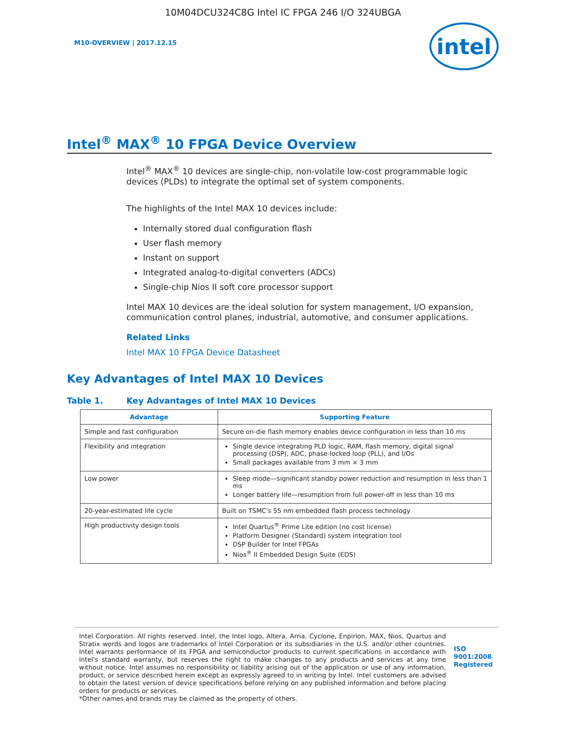10M04DCU324C8G Intel IC FPGA 246 I/O 324UBGA
M10-OVERVIEW | 2017.12.15
intel
Intel<sup>®</sup> MAX<sup>®</sup> 10 FPGA Device Overview
Intel<sup>®</sup> MAX<sup>®</sup> 10 devices are single-chip, non-volatile low-cost programmable logic devices (PLDs) to integrate the optimal set of system components.
The highlights of the Intel MAX 10 devices include:
Internally stored dual configuration flash
User flash memory
Instant on support
Integrated analog-to-digital converters (ADCs)
Single-chip Nios II soft core processor support
Intel MAX 10 devices are the ideal solution for system management, I/O expansion, communication control planes, industrial, automotive, and consumer applications.
Related Links
Intel MAX 10 FPGA Device Datasheet
Key Advantages of Intel MAX 10 Devices
Table 1. Key Advantages of Intel MAX 10 Devices
| Advantage | Supporting Feature |
| --- | --- |
| Simple and fast configuration | Secure on-die flash memory enables device configuration in less than 10 ms |
| Flexibility and integration | Single device integrating PLD logic, RAM, flash memory, digital signal processing (DSP), ADC, phase-locked loop (PLL), and I/Os Small packages available from 3 mm × 3 mm |
| Low power | Sleep mode—significant standby power reduction and resumption in less than 1 ms Longer battery life—resumption from full power-off in less than 10 ms |
| 20-year-estimated life cycle | Built on TSMC's 55 nm embedded flash process technology |
| High productivity design tools | Intel Quartus<sup>®</sup> Prime Lite edition (no cost license) Platform Designer (Standard) system integration tool DSP Builder for Intel FPGAs Nios<sup>®</sup> II Embedded Design Suite (EDS) |
Intel Corporation. All rights reserved. Intel, the Intel logo, Altera, Arria, Cyclone, Enpirion, MAX, Nios, Quartus and Stratix words and logos are trademarks of Intel Corporation or its subsidiaries in the U.S. and/or other countries. Intel warrants performance of its FPGA and semiconductor products to current specifications in accordance with Intel's standard warranty, but reserves the right to make changes to any products and services at any time without notice. Intel assumes no responsibility or liability arising out of the application or use of any information, product, or service described herein except as expressly agreed to in writing by Intel. Intel customers are advised to obtain the latest version of device specifications before relying on any published information and before placing orders for products or services.
*Other names and brands may be claimed as the property of others.
ISO
9001:2008
Registered